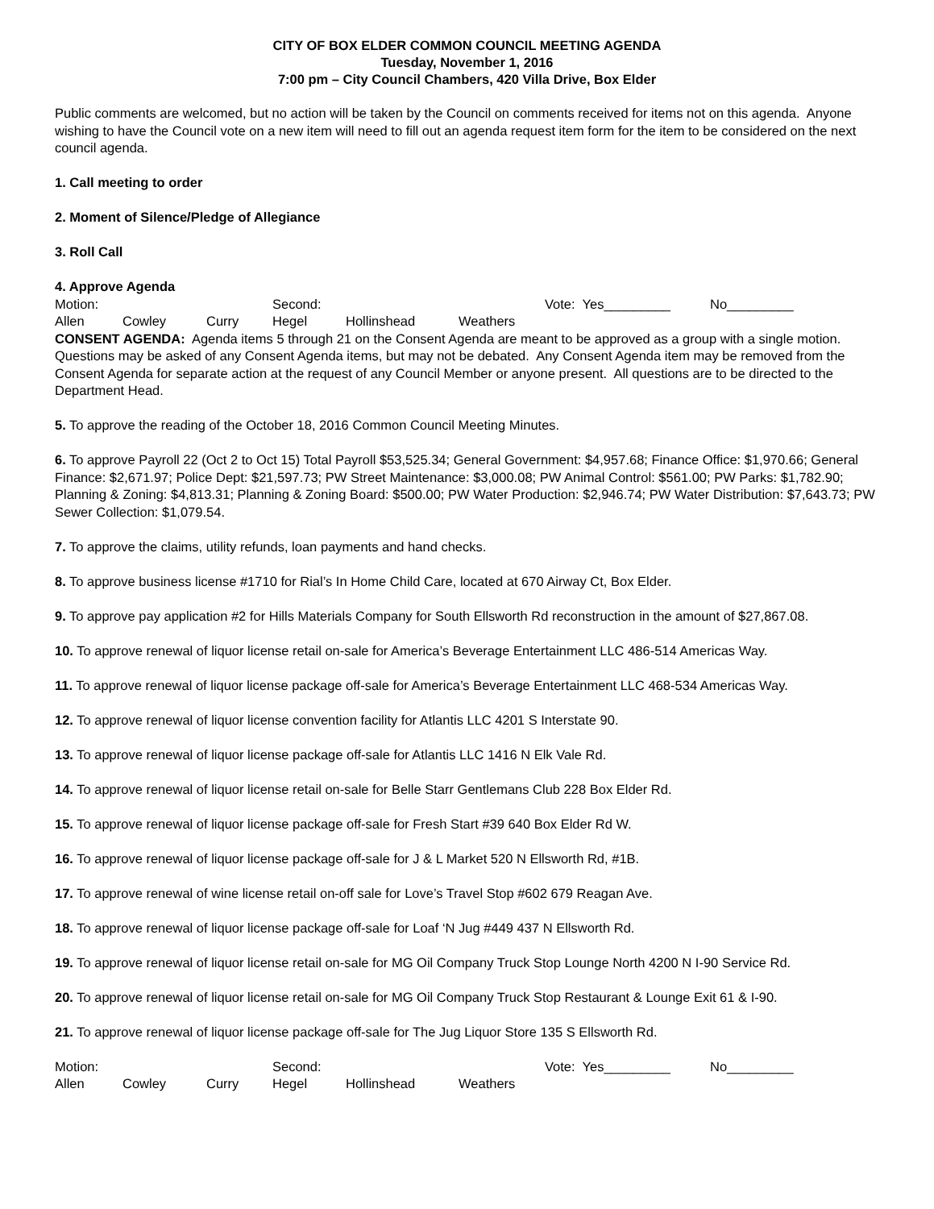CITY OF BOX ELDER COMMON COUNCIL MEETING AGENDA
Tuesday, November 1, 2016
7:00 pm – City Council Chambers, 420 Villa Drive, Box Elder
Public comments are welcomed, but no action will be taken by the Council on comments received for items not on this agenda. Anyone wishing to have the Council vote on a new item will need to fill out an agenda request item form for the item to be considered on the next council agenda.
1. Call meeting to order
2. Moment of Silence/Pledge of Allegiance
3. Roll Call
4. Approve Agenda
Motion: Second: Vote: Yes_________ No_________
Allen Cowley Curry Hegel Hollinshead Weathers
CONSENT AGENDA: Agenda items 5 through 21 on the Consent Agenda are meant to be approved as a group with a single motion. Questions may be asked of any Consent Agenda items, but may not be debated. Any Consent Agenda item may be removed from the Consent Agenda for separate action at the request of any Council Member or anyone present. All questions are to be directed to the Department Head.
5. To approve the reading of the October 18, 2016 Common Council Meeting Minutes.
6. To approve Payroll 22 (Oct 2 to Oct 15) Total Payroll $53,525.34; General Government: $4,957.68; Finance Office: $1,970.66; General Finance: $2,671.97; Police Dept: $21,597.73; PW Street Maintenance: $3,000.08; PW Animal Control: $561.00; PW Parks: $1,782.90; Planning & Zoning: $4,813.31; Planning & Zoning Board: $500.00; PW Water Production: $2,946.74; PW Water Distribution: $7,643.73; PW Sewer Collection: $1,079.54.
7. To approve the claims, utility refunds, loan payments and hand checks.
8. To approve business license #1710 for Rial’s In Home Child Care, located at 670 Airway Ct, Box Elder.
9. To approve pay application #2 for Hills Materials Company for South Ellsworth Rd reconstruction in the amount of $27,867.08.
10. To approve renewal of liquor license retail on-sale for America’s Beverage Entertainment LLC 486-514 Americas Way.
11. To approve renewal of liquor license package off-sale for America’s Beverage Entertainment LLC 468-534 Americas Way.
12. To approve renewal of liquor license convention facility for Atlantis LLC 4201 S Interstate 90.
13. To approve renewal of liquor license package off-sale for Atlantis LLC 1416 N Elk Vale Rd.
14. To approve renewal of liquor license retail on-sale for Belle Starr Gentlemans Club 228 Box Elder Rd.
15. To approve renewal of liquor license package off-sale for Fresh Start #39 640 Box Elder Rd W.
16. To approve renewal of liquor license package off-sale for J & L Market 520 N Ellsworth Rd, #1B.
17. To approve renewal of wine license retail on-off sale for Love’s Travel Stop #602 679 Reagan Ave.
18. To approve renewal of liquor license package off-sale for Loaf ‘N Jug #449 437 N Ellsworth Rd.
19. To approve renewal of liquor license retail on-sale for MG Oil Company Truck Stop Lounge North 4200 N I-90 Service Rd.
20. To approve renewal of liquor license retail on-sale for MG Oil Company Truck Stop Restaurant & Lounge Exit 61 & I-90.
21. To approve renewal of liquor license package off-sale for The Jug Liquor Store 135 S Ellsworth Rd.
Motion: Second: Vote: Yes_________ No_________
Allen Cowley Curry Hegel Hollinshead Weathers